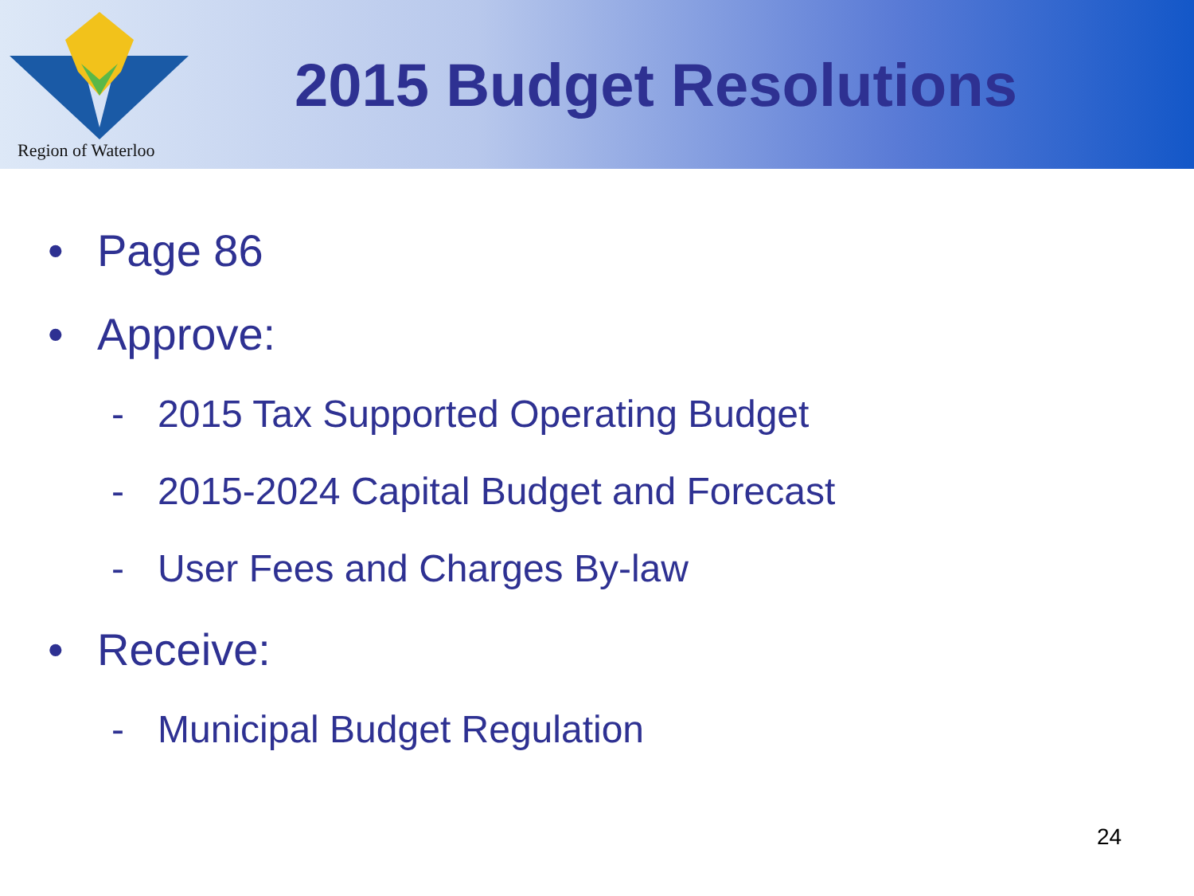Region of Waterloo
2015 Budget Resolutions
• Page 86
• Approve:
- 2015 Tax Supported Operating Budget
- 2015-2024 Capital Budget and Forecast
- User Fees and Charges By-law
• Receive:
- Municipal Budget Regulation
24